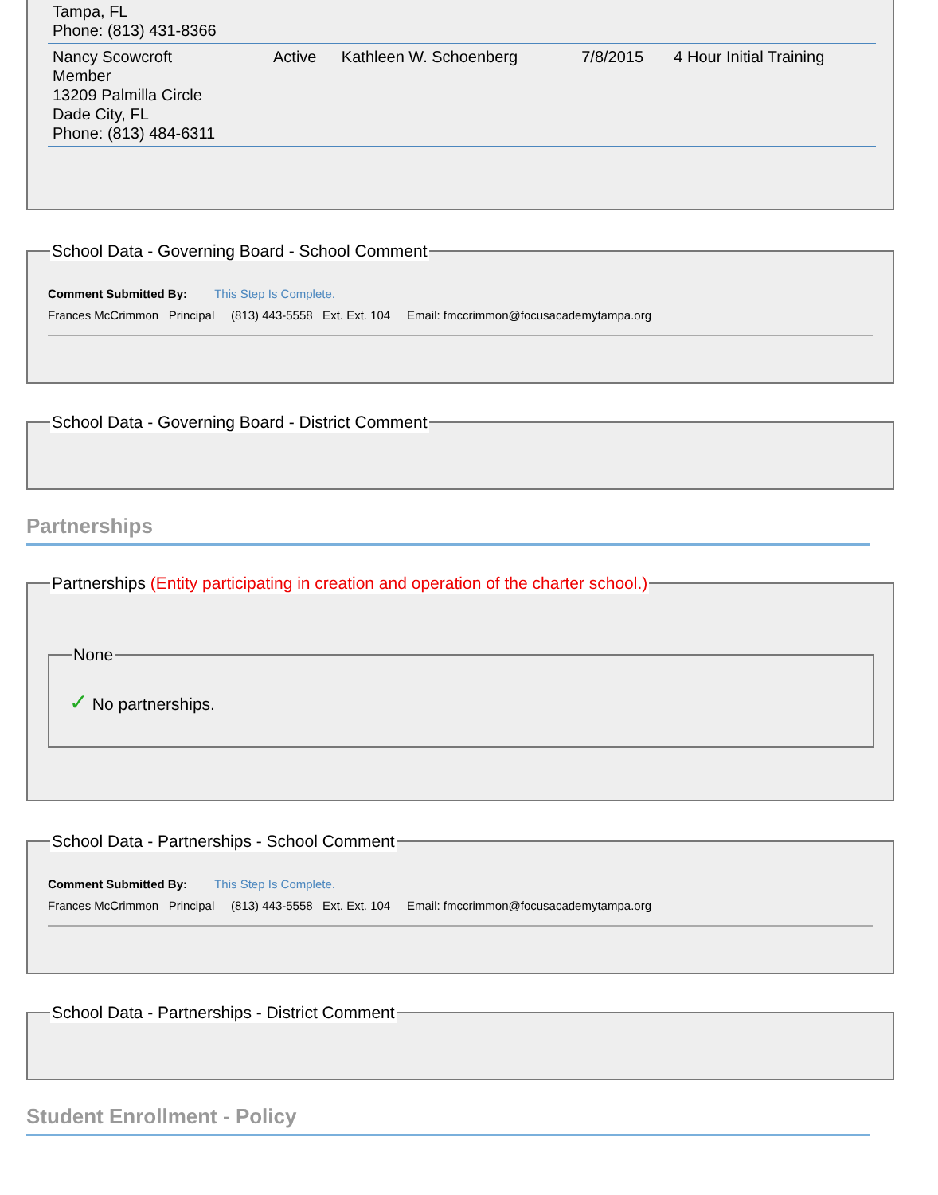| Tampa, FL Phone: (813) 431-8366 | | | | |
| Nancy Scowcroft Member 13209 Palmilla Circle Dade City, FL Phone: (813) 484-6311 | Active | Kathleen W. Schoenberg | 7/8/2015 | 4 Hour Initial Training |
School Data - Governing Board - School Comment
Comment Submitted By: This Step Is Complete.
Frances McCrimmon Principal (813) 443-5558 Ext. Ext. 104 Email: fmccrimmon@focusacademytampa.org
School Data - Governing Board - District Comment
Partnerships
Partnerships (Entity participating in creation and operation of the charter school.)
None
✓ No partnerships.
School Data - Partnerships - School Comment
Comment Submitted By: This Step Is Complete.
Frances McCrimmon Principal (813) 443-5558 Ext. Ext. 104 Email: fmccrimmon@focusacademytampa.org
School Data - Partnerships - District Comment
Student Enrollment - Policy